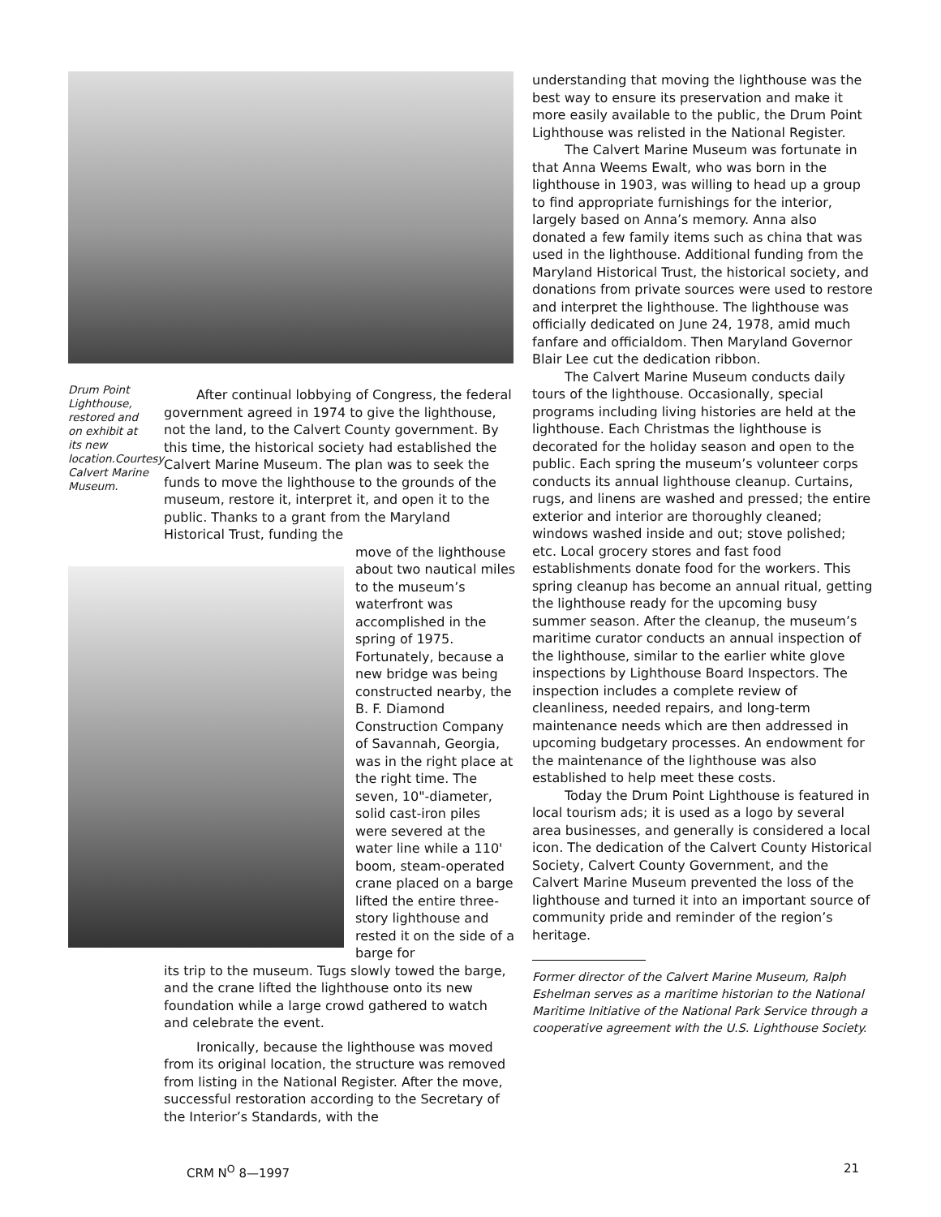Drum Point Lighthouse, restored and on exhibit at its new location.Courtesy Calvert Marine Museum.
After continual lobbying of Congress, the federal government agreed in 1974 to give the lighthouse, not the land, to the Calvert County government. By this time, the historical society had established the Calvert Marine Museum. The plan was to seek the funds to move the lighthouse to the grounds of the museum, restore it, interpret it, and open it to the public. Thanks to a grant from the Maryland Historical Trust, funding the
move of the lighthouse about two nautical miles to the museum’s waterfront was accomplished in the spring of 1975. Fortunately, because a new bridge was being constructed nearby, the B. F. Diamond Construction Company of Savannah, Georgia, was in the right place at the right time. The seven, 10"-diameter, solid cast-iron piles were severed at the water line while a 110' boom, steam-operated crane placed on a barge lifted the entire three-story lighthouse and rested it on the side of a barge for
its trip to the museum. Tugs slowly towed the barge, and the crane lifted the lighthouse onto its new foundation while a large crowd gathered to watch and celebrate the event.
Ironically, because the lighthouse was moved from its original location, the structure was removed from listing in the National Register. After the move, successful restoration according to the Secretary of the Interior’s Standards, with the
understanding that moving the lighthouse was the best way to ensure its preservation and make it more easily available to the public, the Drum Point Lighthouse was relisted in the National Register.
The Calvert Marine Museum was fortunate in that Anna Weems Ewalt, who was born in the lighthouse in 1903, was willing to head up a group to find appropriate furnishings for the interior, largely based on Anna’s memory. Anna also donated a few family items such as china that was used in the lighthouse. Additional funding from the Maryland Historical Trust, the historical society, and donations from private sources were used to restore and interpret the lighthouse. The lighthouse was officially dedicated on June 24, 1978, amid much fanfare and officialdom. Then Maryland Governor Blair Lee cut the dedication ribbon.
The Calvert Marine Museum conducts daily tours of the lighthouse. Occasionally, special programs including living histories are held at the lighthouse. Each Christmas the lighthouse is decorated for the holiday season and open to the public. Each spring the museum’s volunteer corps conducts its annual lighthouse cleanup. Curtains, rugs, and linens are washed and pressed; the entire exterior and interior are thoroughly cleaned; windows washed inside and out; stove polished; etc. Local grocery stores and fast food establishments donate food for the workers. This spring cleanup has become an annual ritual, getting the lighthouse ready for the upcoming busy summer season. After the cleanup, the museum’s maritime curator conducts an annual inspection of the lighthouse, similar to the earlier white glove inspections by Lighthouse Board Inspectors. The inspection includes a complete review of cleanliness, needed repairs, and long-term maintenance needs which are then addressed in upcoming budgetary processes. An endowment for the maintenance of the lighthouse was also established to help meet these costs.
Today the Drum Point Lighthouse is featured in local tourism ads; it is used as a logo by several area businesses, and generally is considered a local icon. The dedication of the Calvert County Historical Society, Calvert County Government, and the Calvert Marine Museum prevented the loss of the lighthouse and turned it into an important source of community pride and reminder of the region’s heritage.
Former director of the Calvert Marine Museum, Ralph Eshelman serves as a maritime historian to the National Maritime Initiative of the National Park Service through a cooperative agreement with the U.S. Lighthouse Society.
CRM N<sup>O</sup> 8—1997 21